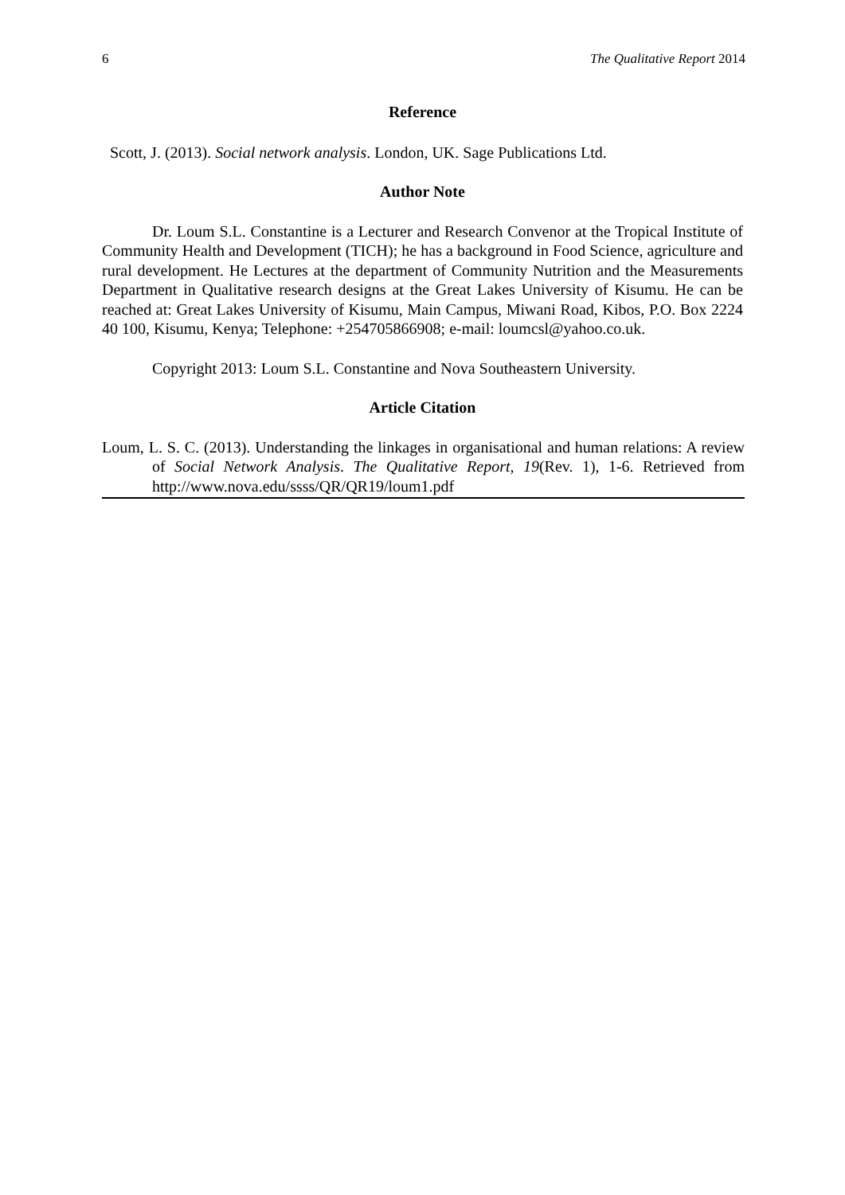6 The Qualitative Report 2014
Reference
Scott, J. (2013). Social network analysis. London, UK. Sage Publications Ltd.
Author Note
Dr. Loum S.L. Constantine is a Lecturer and Research Convenor at the Tropical Institute of Community Health and Development (TICH); he has a background in Food Science, agriculture and rural development. He Lectures at the department of Community Nutrition and the Measurements Department in Qualitative research designs at the Great Lakes University of Kisumu. He can be reached at: Great Lakes University of Kisumu, Main Campus, Miwani Road, Kibos, P.O. Box 2224 40 100, Kisumu, Kenya; Telephone: +254705866908; e-mail: loumcsl@yahoo.co.uk.
Copyright 2013: Loum S.L. Constantine and Nova Southeastern University.
Article Citation
Loum, L. S. C. (2013). Understanding the linkages in organisational and human relations: A review of Social Network Analysis. The Qualitative Report, 19(Rev. 1), 1-6. Retrieved from http://www.nova.edu/ssss/QR/QR19/loum1.pdf